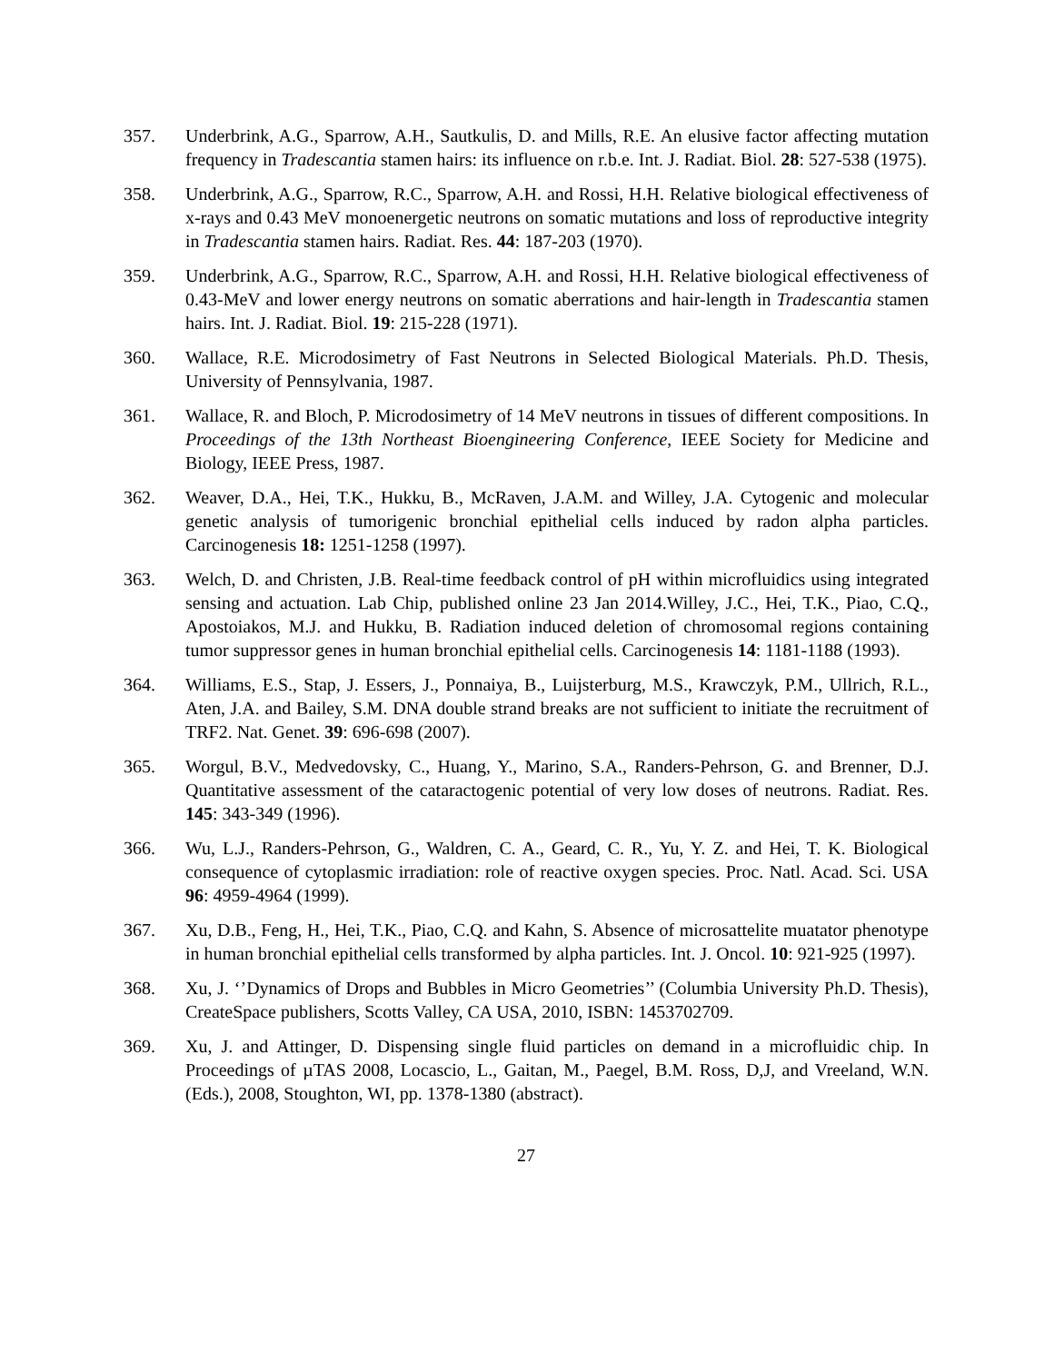357. Underbrink, A.G., Sparrow, A.H., Sautkulis, D. and Mills, R.E. An elusive factor affecting mutation frequency in Tradescantia stamen hairs: its influence on r.b.e. Int. J. Radiat. Biol. 28: 527-538 (1975).
358. Underbrink, A.G., Sparrow, R.C., Sparrow, A.H. and Rossi, H.H. Relative biological effectiveness of x-rays and 0.43 MeV monoenergetic neutrons on somatic mutations and loss of reproductive integrity in Tradescantia stamen hairs. Radiat. Res. 44: 187-203 (1970).
359. Underbrink, A.G., Sparrow, R.C., Sparrow, A.H. and Rossi, H.H. Relative biological effectiveness of 0.43-MeV and lower energy neutrons on somatic aberrations and hair-length in Tradescantia stamen hairs. Int. J. Radiat. Biol. 19: 215-228 (1971).
360. Wallace, R.E. Microdosimetry of Fast Neutrons in Selected Biological Materials. Ph.D. Thesis, University of Pennsylvania, 1987.
361. Wallace, R. and Bloch, P. Microdosimetry of 14 MeV neutrons in tissues of different compositions. In Proceedings of the 13th Northeast Bioengineering Conference, IEEE Society for Medicine and Biology, IEEE Press, 1987.
362. Weaver, D.A., Hei, T.K., Hukku, B., McRaven, J.A.M. and Willey, J.A. Cytogenic and molecular genetic analysis of tumorigenic bronchial epithelial cells induced by radon alpha particles. Carcinogenesis 18: 1251-1258 (1997).
363. Welch, D. and Christen, J.B. Real-time feedback control of pH within microfluidics using integrated sensing and actuation. Lab Chip, published online 23 Jan 2014.Willey, J.C., Hei, T.K., Piao, C.Q., Apostoiakos, M.J. and Hukku, B. Radiation induced deletion of chromosomal regions containing tumor suppressor genes in human bronchial epithelial cells. Carcinogenesis 14: 1181-1188 (1993).
364. Williams, E.S., Stap, J. Essers, J., Ponnaiya, B., Luijsterburg, M.S., Krawczyk, P.M., Ullrich, R.L., Aten, J.A. and Bailey, S.M. DNA double strand breaks are not sufficient to initiate the recruitment of TRF2. Nat. Genet. 39: 696-698 (2007).
365. Worgul, B.V., Medvedovsky, C., Huang, Y., Marino, S.A., Randers-Pehrson, G. and Brenner, D.J. Quantitative assessment of the cataractogenic potential of very low doses of neutrons. Radiat. Res. 145: 343-349 (1996).
366. Wu, L.J., Randers-Pehrson, G., Waldren, C. A., Geard, C. R., Yu, Y. Z. and Hei, T. K. Biological consequence of cytoplasmic irradiation: role of reactive oxygen species. Proc. Natl. Acad. Sci. USA 96: 4959-4964 (1999).
367. Xu, D.B., Feng, H., Hei, T.K., Piao, C.Q. and Kahn, S. Absence of microsattelite muatator phenotype in human bronchial epithelial cells transformed by alpha particles. Int. J. Oncol. 10: 921-925 (1997).
368. Xu, J. ‘’Dynamics of Drops and Bubbles in Micro Geometries’’ (Columbia University Ph.D. Thesis), CreateSpace publishers, Scotts Valley, CA USA, 2010, ISBN: 1453702709.
369. Xu, J. and Attinger, D. Dispensing single fluid particles on demand in a microfluidic chip. In Proceedings of µTAS 2008, Locascio, L., Gaitan, M., Paegel, B.M. Ross, D,J, and Vreeland, W.N. (Eds.), 2008, Stoughton, WI, pp. 1378-1380 (abstract).
27